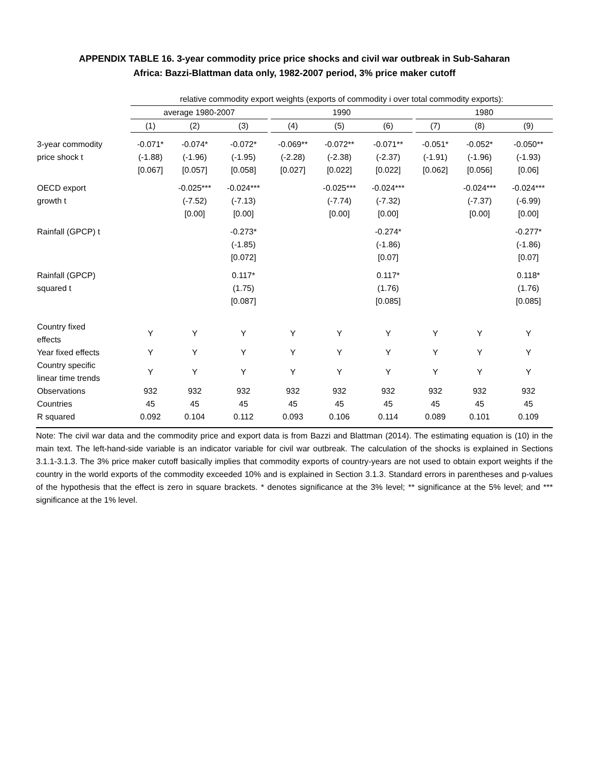APPENDIX TABLE 16. 3-year commodity price price shocks and civil war outbreak in Sub-Saharan
Africa: Bazzi-Blattman data only, 1982-2007 period, 3% price maker cutoff
| | relative commodity export weights (exports of commodity i over total commodity exports): | | | | | | | | | | |
| | average 1980-2007 | | | | 1990 | | | | 1980 | | |
| | (1) | (2) | (3) | | (4) | (5) | (6) | | (7) | (8) | (9) |
| 3-year commodity | -0.071* | -0.074* | -0.072* | | -0.069** | -0.072** | -0.071** | | -0.051* | -0.052* | -0.050** |
| price shock t | (-1.88) | (-1.96) | (-1.95) | | (-2.28) | (-2.38) | (-2.37) | | (-1.91) | (-1.96) | (-1.93) |
| | [0.067] | [0.057] | [0.058] | | [0.027] | [0.022] | [0.022] | | [0.062] | [0.056] | [0.06] |
| OECD export | | -0.025*** | -0.024*** | | | -0.025*** | -0.024*** | | | -0.024*** | -0.024*** |
| growth t | | (-7.52) | (-7.13) | | | (-7.74) | (-7.32) | | | (-7.37) | (-6.99) |
| | | [0.00] | [0.00] | | | [0.00] | [0.00] | | | [0.00] | [0.00] |
| Rainfall (GPCP) t | | | -0.273* | | | | -0.274* | | | | -0.277* |
| | | | (-1.85) | | | | (-1.86) | | | | (-1.86) |
| | | | [0.072] | | | | [0.07] | | | | [0.07] |
| Rainfall (GPCP) | | | 0.117* | | | | 0.117* | | | | 0.118* |
| squared t | | | (1.75) | | | | (1.76) | | | | (1.76) |
| | | | [0.087] | | | | [0.085] | | | | [0.085] |
| Country fixed effects | Y | Y | Y | | Y | Y | Y | | Y | Y | Y |
| Year fixed effects | Y | Y | Y | | Y | Y | Y | | Y | Y | Y |
| Country specific linear time trends | Y | Y | Y | | Y | Y | Y | | Y | Y | Y |
| Observations | 932 | 932 | 932 | | 932 | 932 | 932 | | 932 | 932 | 932 |
| Countries | 45 | 45 | 45 | | 45 | 45 | 45 | | 45 | 45 | 45 |
| R squared | 0.092 | 0.104 | 0.112 | | 0.093 | 0.106 | 0.114 | | 0.089 | 0.101 | 0.109 |
Note: The civil war data and the commodity price and export data is from Bazzi and Blattman (2014). The estimating equation is (10) in the main text. The left-hand-side variable is an indicator variable for civil war outbreak. The calculation of the shocks is explained in Sections 3.1.1-3.1.3. The 3% price maker cutoff basically implies that commodity exports of country-years are not used to obtain export weights if the country in the world exports of the commodity exceeded 10% and is explained in Section 3.1.3. Standard errors in parentheses and p-values of the hypothesis that the effect is zero in square brackets. * denotes significance at the 3% level; ** significance at the 5% level; and *** significance at the 1% level.